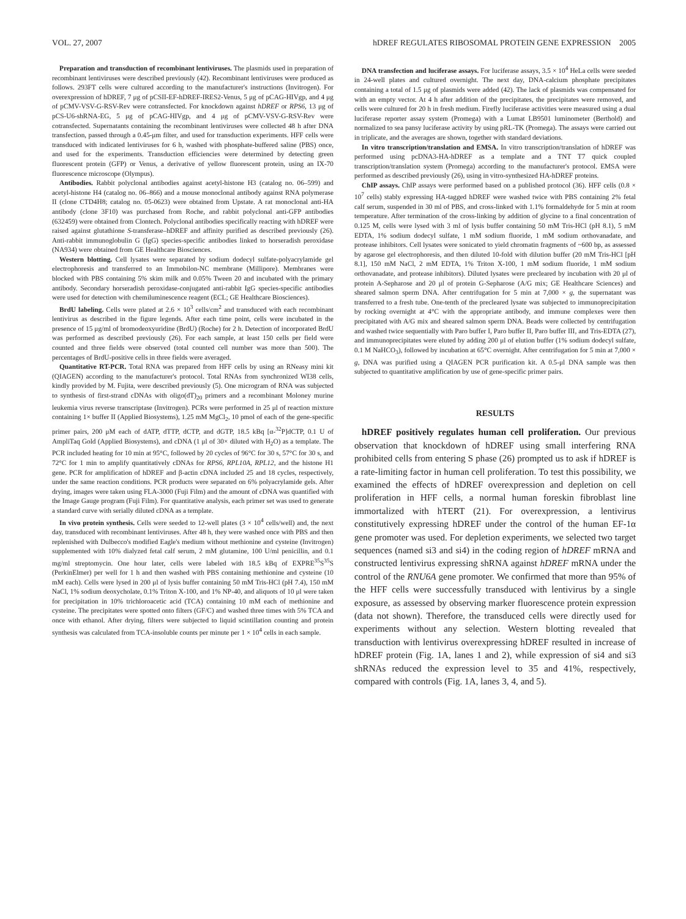VOL. 27, 2007 hDREF REGULATES RIBOSOMAL PROTEIN GENE EXPRESSION 2005
Preparation and transduction of recombinant lentiviruses. The plasmids used in preparation of recombinant lentiviruses were described previously (42). Recombinant lentiviruses were produced as follows. 293FT cells were cultured according to the manufacturer's instructions (Invitrogen). For overexpression of hDREF, 7 μg of pCSII-EF-hDREF-IRES2-Venus, 5 μg of pCAG-HIVgp, and 4 μg of pCMV-VSV-G-RSV-Rev were cotransfected. For knockdown against hDREF or RPS6, 13 μg of pCS-U6-shRNA-EG, 5 μg of pCAG-HIVgp, and 4 μg of pCMV-VSV-G-RSV-Rev were cotransfected. Supernatants containing the recombinant lentiviruses were collected 48 h after DNA transfection, passed through a 0.45-μm filter, and used for transduction experiments. HFF cells were transduced with indicated lentiviruses for 6 h, washed with phosphate-buffered saline (PBS) once, and used for the experiments. Transduction efficiencies were determined by detecting green fluorescent protein (GFP) or Venus, a derivative of yellow fluorescent protein, using an IX-70 fluorescence microscope (Olympus).
Antibodies. Rabbit polyclonal antibodies against acetyl-histone H3 (catalog no. 06–599) and acetyl-histone H4 (catalog no. 06–866) and a mouse monoclonal antibody against RNA polymerase II (clone CTD4H8; catalog no. 05-0623) were obtained from Upstate. A rat monoclonal anti-HA antibody (clone 3F10) was purchased from Roche, and rabbit polyclonal anti-GFP antibodies (632459) were obtained from Clontech. Polyclonal antibodies specifically reacting with hDREF were raised against glutathione S-transferase–hDREF and affinity purified as described previously (26). Anti-rabbit immunoglobulin G (IgG) species-specific antibodies linked to horseradish peroxidase (NA934) were obtained from GE Healthcare Biosciences.
Western blotting. Cell lysates were separated by sodium dodecyl sulfate-polyacrylamide gel electrophoresis and transferred to an Immobilon-NC membrane (Millipore). Membranes were blocked with PBS containing 5% skim milk and 0.05% Tween 20 and incubated with the primary antibody. Secondary horseradish peroxidase-conjugated anti-rabbit IgG species-specific antibodies were used for detection with chemiluminescence reagent (ECL; GE Healthcare Biosciences).
BrdU labeling. Cells were plated at 2.6 × 10<sup>3</sup> cells/cm<sup>2</sup> and transduced with each recombinant lentivirus as described in the figure legends. After each time point, cells were incubated in the presence of 15 μg/ml of bromodeoxyuridine (BrdU) (Roche) for 2 h. Detection of incorporated BrdU was performed as described previously (26). For each sample, at least 150 cells per field were counted and three fields were observed (total counted cell number was more than 500). The percentages of BrdU-positive cells in three fields were averaged.
Quantitative RT-PCR. Total RNA was prepared from HFF cells by using an RNeasy mini kit (QIAGEN) according to the manufacturer's protocol. Total RNAs from synchronized WI38 cells, kindly provided by M. Fujita, were described previously (5). One microgram of RNA was subjected to synthesis of first-strand cDNAs with oligo(dT)<sub>20</sub> primers and a recombinant Moloney murine leukemia virus reverse transcriptase (Invitrogen). PCRs were performed in 25 μl of reaction mixture containing 1× buffer II (Applied Biosystems), 1.25 mM MgCl<sub>2</sub>, 10 pmol of each of the gene-specific primer pairs, 200 μM each of dATP, dTTP, dCTP, and dGTP, 18.5 kBq [α-<sup>32</sup>P]dCTP, 0.1 U of AmpliTaq Gold (Applied Biosystems), and cDNA (1 μl of 30× diluted with H<sub>2</sub>O) as a template. The PCR included heating for 10 min at 95°C, followed by 20 cycles of 96°C for 30 s, 57°C for 30 s, and 72°C for 1 min to amplify quantitatively cDNAs for RPS6, RPL10A, RPL12, and the histone H1 gene. PCR for amplification of hDREF and β-actin cDNA included 25 and 18 cycles, respectively, under the same reaction conditions. PCR products were separated on 6% polyacrylamide gels. After drying, images were taken using FLA-3000 (Fuji Film) and the amount of cDNA was quantified with the Image Gauge program (Fuji Film). For quantitative analysis, each primer set was used to generate a standard curve with serially diluted cDNA as a template.
In vivo protein synthesis. Cells were seeded to 12-well plates (3 × 10<sup>4</sup> cells/well) and, the next day, transduced with recombinant lentiviruses. After 48 h, they were washed once with PBS and then replenished with Dulbecco's modified Eagle's medium without methionine and cysteine (Invitrogen) supplemented with 10% dialyzed fetal calf serum, 2 mM glutamine, 100 U/ml penicillin, and 0.1 mg/ml streptomycin. One hour later, cells were labeled with 18.5 kBq of EXPRE<sup>35</sup>S<sup>35</sup>S (PerkinElmer) per well for 1 h and then washed with PBS containing methionine and cysteine (10 mM each). Cells were lysed in 200 μl of lysis buffer containing 50 mM Tris-HCl (pH 7.4), 150 mM NaCl, 1% sodium deoxycholate, 0.1% Triton X-100, and 1% NP-40, and aliquots of 10 μl were taken for precipitation in 10% trichloroacetic acid (TCA) containing 10 mM each of methionine and cysteine. The precipitates were spotted onto filters (GF/C) and washed three times with 5% TCA and once with ethanol. After drying, filters were subjected to liquid scintillation counting and protein synthesis was calculated from TCA-insoluble counts per minute per 1 × 10<sup>4</sup> cells in each sample.
DNA transfection and luciferase assays. For luciferase assays, 3.5 × 10<sup>4</sup> HeLa cells were seeded in 24-well plates and cultured overnight. The next day, DNA-calcium phosphate precipitates containing a total of 1.5 μg of plasmids were added (42). The lack of plasmids was compensated for with an empty vector. At 4 h after addition of the precipitates, the precipitates were removed, and cells were cultured for 20 h in fresh medium. Firefly luciferase activities were measured using a dual luciferase reporter assay system (Promega) with a Lumat LB9501 luminometer (Berthold) and normalized to sea pansy luciferase activity by using pRL-TK (Promega). The assays were carried out in triplicate, and the averages are shown, together with standard deviations.
In vitro transcription/translation and EMSA. In vitro transcription/translation of hDREF was performed using pcDNA3-HA-hDREF as a template and a TNT T7 quick coupled transcription/translation system (Promega) according to the manufacturer's protocol. EMSA were performed as described previously (26), using in vitro-synthesized HA-hDREF proteins.
ChIP assays. ChIP assays were performed based on a published protocol (36). HFF cells (0.8 × 10<sup>7</sup> cells) stably expressing HA-tagged hDREF were washed twice with PBS containing 2% fetal calf serum, suspended in 30 ml of PBS, and cross-linked with 1.1% formaldehyde for 5 min at room temperature. After termination of the cross-linking by addition of glycine to a final concentration of 0.125 M, cells were lysed with 3 ml of lysis buffer containing 50 mM Tris-HCl (pH 8.1), 5 mM EDTA, 1% sodium dodecyl sulfate, 1 mM sodium fluoride, 1 mM sodium orthovanadate, and protease inhibitors. Cell lysates were sonicated to yield chromatin fragments of ~600 bp, as assessed by agarose gel electrophoresis, and then diluted 10-fold with dilution buffer (20 mM Tris-HCl [pH 8.1], 150 mM NaCl, 2 mM EDTA, 1% Triton X-100, 1 mM sodium fluoride, 1 mM sodium orthovanadate, and protease inhibitors). Diluted lysates were precleared by incubation with 20 μl of protein A-Sepharose and 20 μl of protein G-Sepharose (A/G mix; GE Healthcare Sciences) and sheared salmon sperm DNA. After centrifugation for 5 min at 7,000 × g, the supernatant was transferred to a fresh tube. One-tenth of the precleared lysate was subjected to immunoprecipitation by rocking overnight at 4°C with the appropriate antibody, and immune complexes were then precipitated with A/G mix and sheared salmon sperm DNA. Beads were collected by centrifugation and washed twice sequentially with Paro buffer I, Paro buffer II, Paro buffer III, and Tris-EDTA (27), and immunoprecipitates were eluted by adding 200 μl of elution buffer (1% sodium dodecyl sulfate, 0.1 M NaHCO<sub>3</sub>), followed by incubation at 65°C overnight. After centrifugation for 5 min at 7,000 × g, DNA was purified using a QIAGEN PCR purification kit. A 0.5-μl DNA sample was then subjected to quantitative amplification by use of gene-specific primer pairs.
RESULTS
hDREF positively regulates human cell proliferation. Our previous observation that knockdown of hDREF using small interfering RNA prohibited cells from entering S phase (26) prompted us to ask if hDREF is a rate-limiting factor in human cell proliferation. To test this possibility, we examined the effects of hDREF overexpression and depletion on cell proliferation in HFF cells, a normal human foreskin fibroblast line immortalized with hTERT (21). For overexpression, a lentivirus constitutively expressing hDREF under the control of the human EF-1α gene promoter was used. For depletion experiments, we selected two target sequences (named si3 and si4) in the coding region of hDREF mRNA and constructed lentivirus expressing shRNA against hDREF mRNA under the control of the RNU6A gene promoter. We confirmed that more than 95% of the HFF cells were successfully transduced with lentivirus by a single exposure, as assessed by observing marker fluorescence protein expression (data not shown). Therefore, the transduced cells were directly used for experiments without any selection. Western blotting revealed that transduction with lentivirus overexpressing hDREF resulted in increase of hDREF protein (Fig. 1A, lanes 1 and 2), while expression of si4 and si3 shRNAs reduced the expression level to 35 and 41%, respectively, compared with controls (Fig. 1A, lanes 3, 4, and 5).